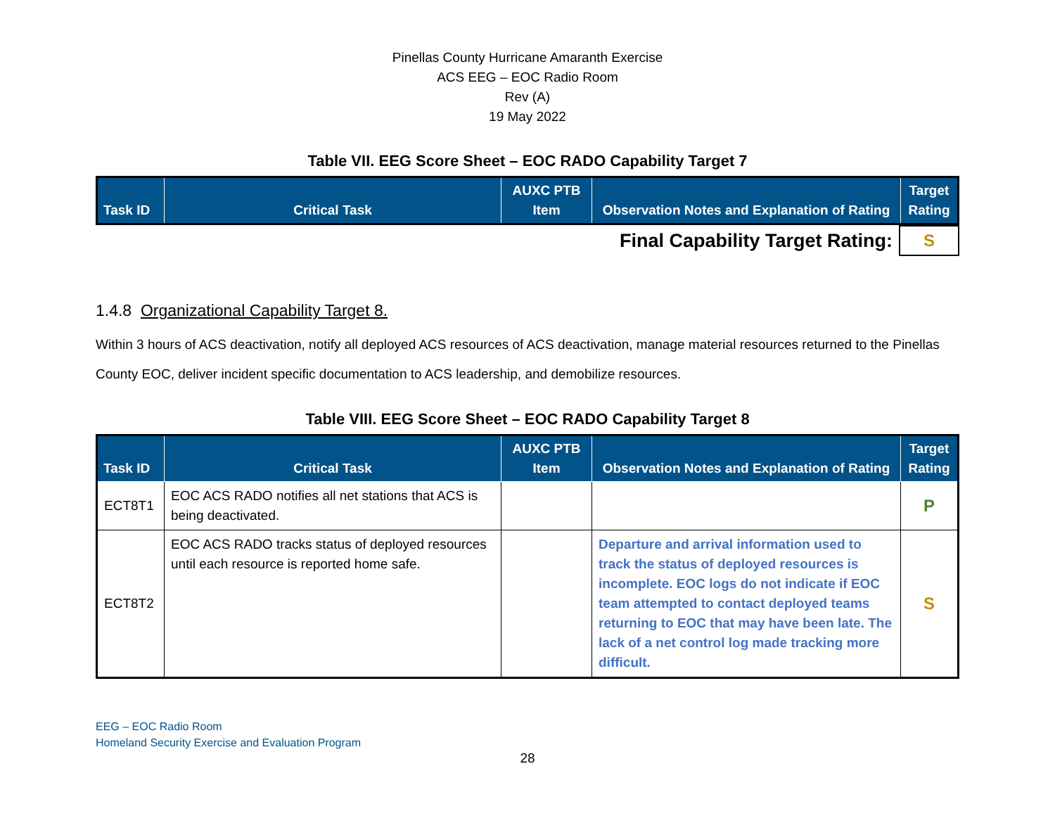Pinellas County Hurricane Amaranth Exercise
ACS EEG – EOC Radio Room
Rev (A)
19 May 2022
Table VII. EEG Score Sheet – EOC RADO Capability Target 7
| Task ID | Critical Task | AUXC PTB Item | Observation Notes and Explanation of Rating | Target Rating |
| --- | --- | --- | --- | --- |
| Final Capability Target Rating: | S |
1.4.8 Organizational Capability Target 8.
Within 3 hours of ACS deactivation, notify all deployed ACS resources of ACS deactivation, manage material resources returned to the Pinellas County EOC, deliver incident specific documentation to ACS leadership, and demobilize resources.
Table VIII. EEG Score Sheet – EOC RADO Capability Target 8
| Task ID | Critical Task | AUXC PTB Item | Observation Notes and Explanation of Rating | Target Rating |
| --- | --- | --- | --- | --- |
| ECT8T1 | EOC ACS RADO notifies all net stations that ACS is being deactivated. | | | P |
| ECT8T2 | EOC ACS RADO tracks status of deployed resources until each resource is reported home safe. | | Departure and arrival information used to track the status of deployed resources is incomplete. EOC logs do not indicate if EOC team attempted to contact deployed teams returning to EOC that may have been late. The lack of a net control log made tracking more difficult. | S |
EEG – EOC Radio Room
Homeland Security Exercise and Evaluation Program
28